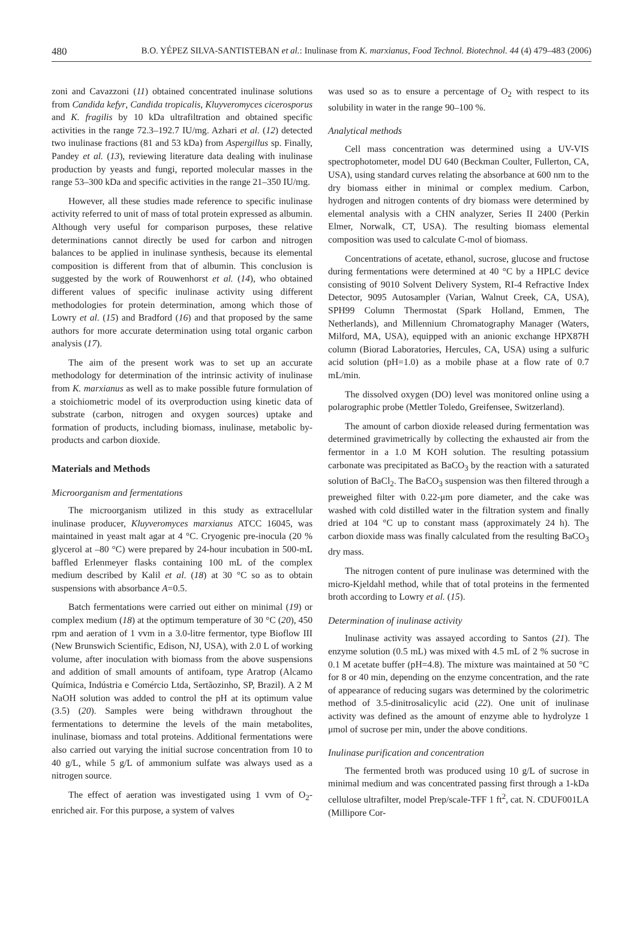480 B.O. YÉPEZ SILVA-SANTISTEBAN et al.: Inulinase from K. marxianus, Food Technol. Biotechnol. 44 (4) 479–483 (2006)
zoni and Cavazzoni (11) obtained concentrated inulinase solutions from Candida kefyr, Candida tropicalis, Kluyveromyces cicerosporus and K. fragilis by 10 kDa ultrafiltration and obtained specific activities in the range 72.3–192.7 IU/mg. Azhari et al. (12) detected two inulinase fractions (81 and 53 kDa) from Aspergillus sp. Finally, Pandey et al. (13), reviewing literature data dealing with inulinase production by yeasts and fungi, reported molecular masses in the range 53–300 kDa and specific activities in the range 21–350 IU/mg.
However, all these studies made reference to specific inulinase activity referred to unit of mass of total protein expressed as albumin. Although very useful for comparison purposes, these relative determinations cannot directly be used for carbon and nitrogen balances to be applied in inulinase synthesis, because its elemental composition is different from that of albumin. This conclusion is suggested by the work of Rouwenhorst et al. (14), who obtained different values of specific inulinase activity using different methodologies for protein determination, among which those of Lowry et al. (15) and Bradford (16) and that proposed by the same authors for more accurate determination using total organic carbon analysis (17).
The aim of the present work was to set up an accurate methodology for determination of the intrinsic activity of inulinase from K. marxianus as well as to make possible future formulation of a stoichiometric model of its overproduction using kinetic data of substrate (carbon, nitrogen and oxygen sources) uptake and formation of products, including biomass, inulinase, metabolic by-products and carbon dioxide.
Materials and Methods
Microorganism and fermentations
The microorganism utilized in this study as extracellular inulinase producer, Kluyveromyces marxianus ATCC 16045, was maintained in yeast malt agar at 4 °C. Cryogenic pre-inocula (20 % glycerol at –80 °C) were prepared by 24-hour incubation in 500-mL baffled Erlenmeyer flasks containing 100 mL of the complex medium described by Kalil et al. (18) at 30 °C so as to obtain suspensions with absorbance A=0.5.
Batch fermentations were carried out either on minimal (19) or complex medium (18) at the optimum temperature of 30 °C (20), 450 rpm and aeration of 1 vvm in a 3.0-litre fermentor, type Bioflow III (New Brunswich Scientific, Edison, NJ, USA), with 2.0 L of working volume, after inoculation with biomass from the above suspensions and addition of small amounts of antifoam, type Aratrop (Alcamo Química, Indústria e Comércio Ltda, Sertãozinho, SP, Brazil). A 2 M NaOH solution was added to control the pH at its optimum value (3.5) (20). Samples were being withdrawn throughout the fermentations to determine the levels of the main metabolites, inulinase, biomass and total proteins. Additional fermentations were also carried out varying the initial sucrose concentration from 10 to 40 g/L, while 5 g/L of ammonium sulfate was always used as a nitrogen source.
The effect of aeration was investigated using 1 vvm of O<sub>2</sub>-enriched air. For this purpose, a system of valves
was used so as to ensure a percentage of O<sub>2</sub> with respect to its solubility in water in the range 90–100 %.
Analytical methods
Cell mass concentration was determined using a UV-VIS spectrophotometer, model DU 640 (Beckman Coulter, Fullerton, CA, USA), using standard curves relating the absorbance at 600 nm to the dry biomass either in minimal or complex medium. Carbon, hydrogen and nitrogen contents of dry biomass were determined by elemental analysis with a CHN analyzer, Series II 2400 (Perkin Elmer, Norwalk, CT, USA). The resulting biomass elemental composition was used to calculate C-mol of biomass.
Concentrations of acetate, ethanol, sucrose, glucose and fructose during fermentations were determined at 40 °C by a HPLC device consisting of 9010 Solvent Delivery System, RI-4 Refractive Index Detector, 9095 Autosampler (Varian, Walnut Creek, CA, USA), SPH99 Column Thermostat (Spark Holland, Emmen, The Netherlands), and Millennium Chromatography Manager (Waters, Milford, MA, USA), equipped with an anionic exchange HPX87H column (Biorad Laboratories, Hercules, CA, USA) using a sulfuric acid solution (pH=1.0) as a mobile phase at a flow rate of 0.7 mL/min.
The dissolved oxygen (DO) level was monitored online using a polarographic probe (Mettler Toledo, Greifensee, Switzerland).
The amount of carbon dioxide released during fermentation was determined gravimetrically by collecting the exhausted air from the fermentor in a 1.0 M KOH solution. The resulting potassium carbonate was precipitated as BaCO<sub>3</sub> by the reaction with a saturated solution of BaCl<sub>2</sub>. The BaCO<sub>3</sub> suspension was then filtered through a preweighed filter with 0.22-μm pore diameter, and the cake was washed with cold distilled water in the filtration system and finally dried at 104 °C up to constant mass (approximately 24 h). The carbon dioxide mass was finally calculated from the resulting BaCO<sub>3</sub> dry mass.
The nitrogen content of pure inulinase was determined with the micro-Kjeldahl method, while that of total proteins in the fermented broth according to Lowry et al. (15).
Determination of inulinase activity
Inulinase activity was assayed according to Santos (21). The enzyme solution (0.5 mL) was mixed with 4.5 mL of 2 % sucrose in 0.1 M acetate buffer (pH=4.8). The mixture was maintained at 50 °C for 8 or 40 min, depending on the enzyme concentration, and the rate of appearance of reducing sugars was determined by the colorimetric method of 3.5-dinitrosalicylic acid (22). One unit of inulinase activity was defined as the amount of enzyme able to hydrolyze 1 μmol of sucrose per min, under the above conditions.
Inulinase purification and concentration
The fermented broth was produced using 10 g/L of sucrose in minimal medium and was concentrated passing first through a 1-kDa cellulose ultrafilter, model Prep/scale-TFF 1 ft<sup>2</sup>, cat. N. CDUF001LA (Millipore Cor-